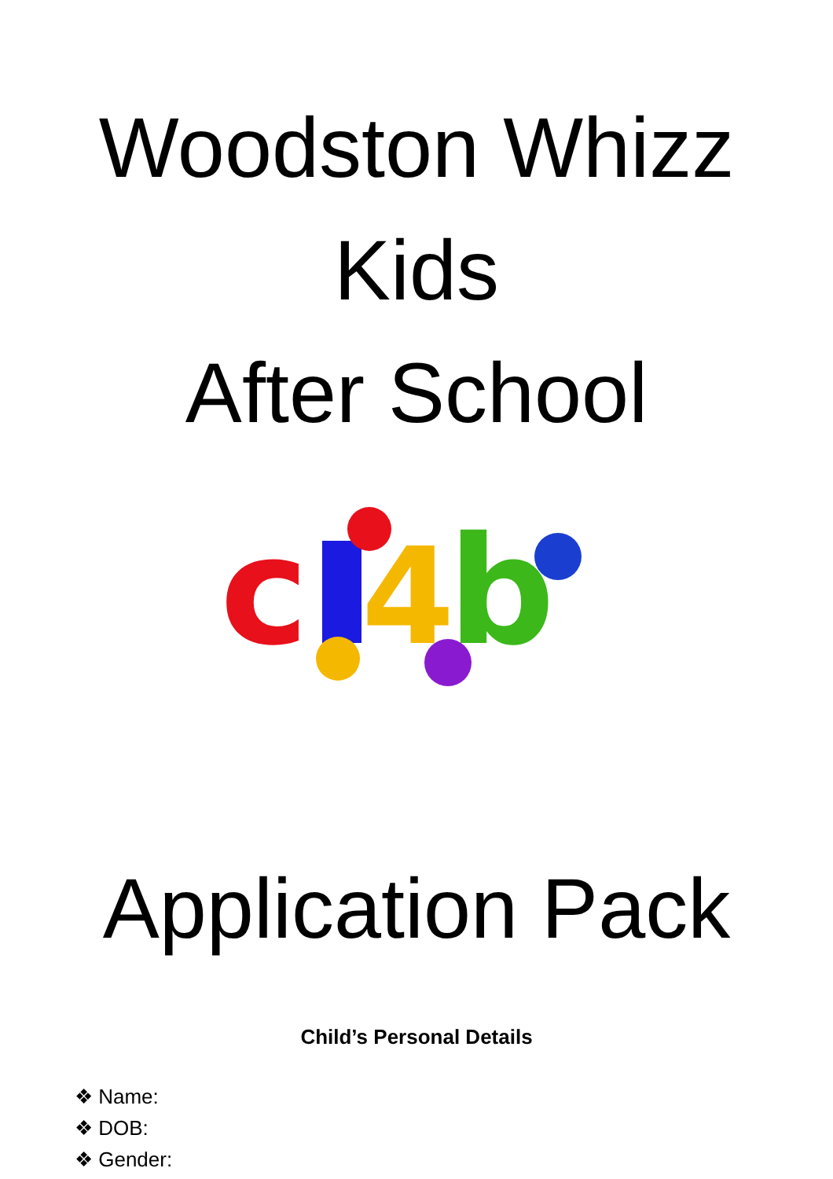Woodston Whizz
Kids
After School
c
4
b
Application Pack
Child’s Personal Details
❖ Name:
❖ DOB:
❖ Gender: